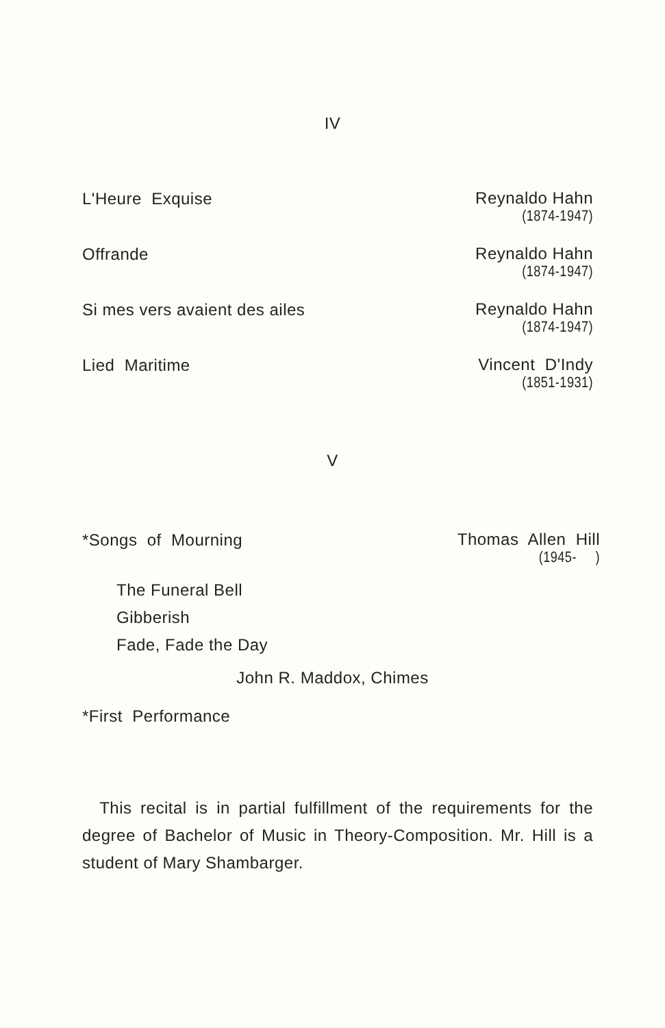IV
L'Heure Exquise
Reynaldo Hahn
(1874-1947)
Offrande
Reynaldo Hahn
(1874-1947)
Si mes vers avaient des ailes
Reynaldo Hahn
(1874-1947)
Lied Maritime
Vincent D'Indy
(1851-1931)
V
*Songs of Mourning
Thomas Allen Hill
(1945- )
The Funeral Bell
Gibberish
Fade, Fade the Day
John R. Maddox, Chimes
*First Performance
This recital is in partial fulfillment of the requirements for the degree of Bachelor of Music in Theory-Composition. Mr. Hill is a student of Mary Shambarger.